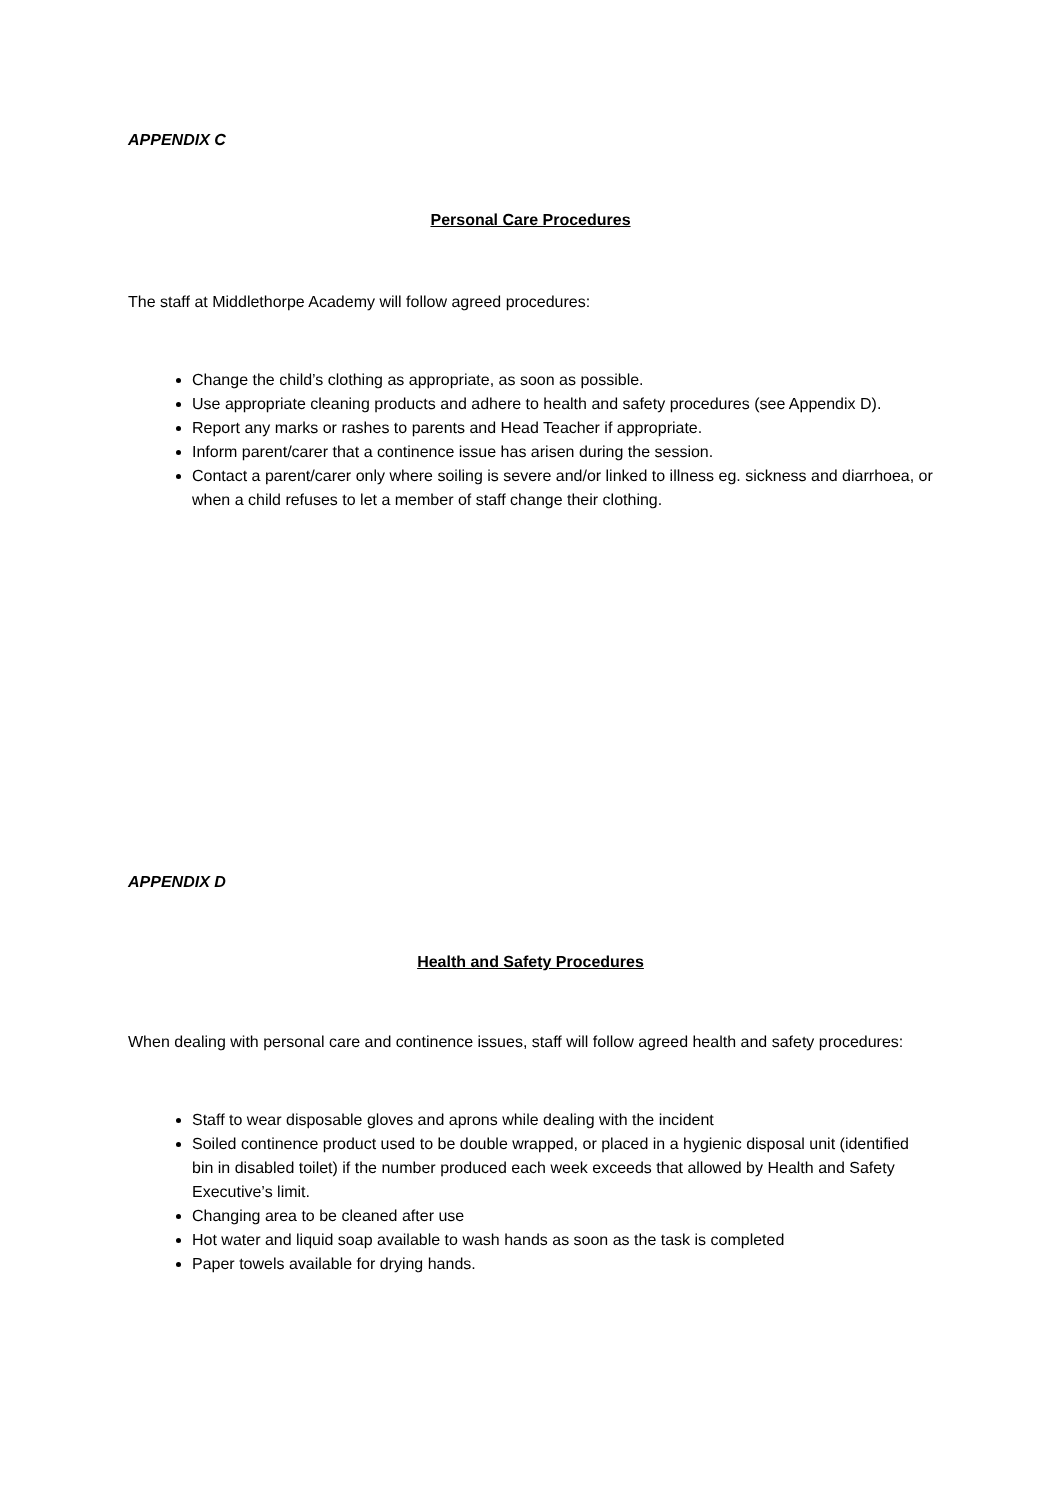APPENDIX C
Personal Care Procedures
The staff at Middlethorpe Academy will follow agreed procedures:
Change the child’s clothing as appropriate, as soon as possible.
Use appropriate cleaning products and adhere to health and safety procedures (see Appendix D).
Report any marks or rashes to parents and Head Teacher if appropriate.
Inform parent/carer that a continence issue has arisen during the session.
Contact a parent/carer only where soiling is severe and/or linked to illness eg. sickness and diarrhoea, or when a child refuses to let a member of staff change their clothing.
APPENDIX D
Health and Safety Procedures
When dealing with personal care and continence issues, staff will follow agreed health and safety procedures:
Staff to wear disposable gloves and aprons while dealing with the incident
Soiled continence product used to be double wrapped, or placed in a hygienic disposal unit (identified bin in disabled toilet) if the number produced each week exceeds that allowed by Health and Safety Executive’s limit.
Changing area to be cleaned after use
Hot water and liquid soap available to wash hands as soon as the task is completed
Paper towels available for drying hands.